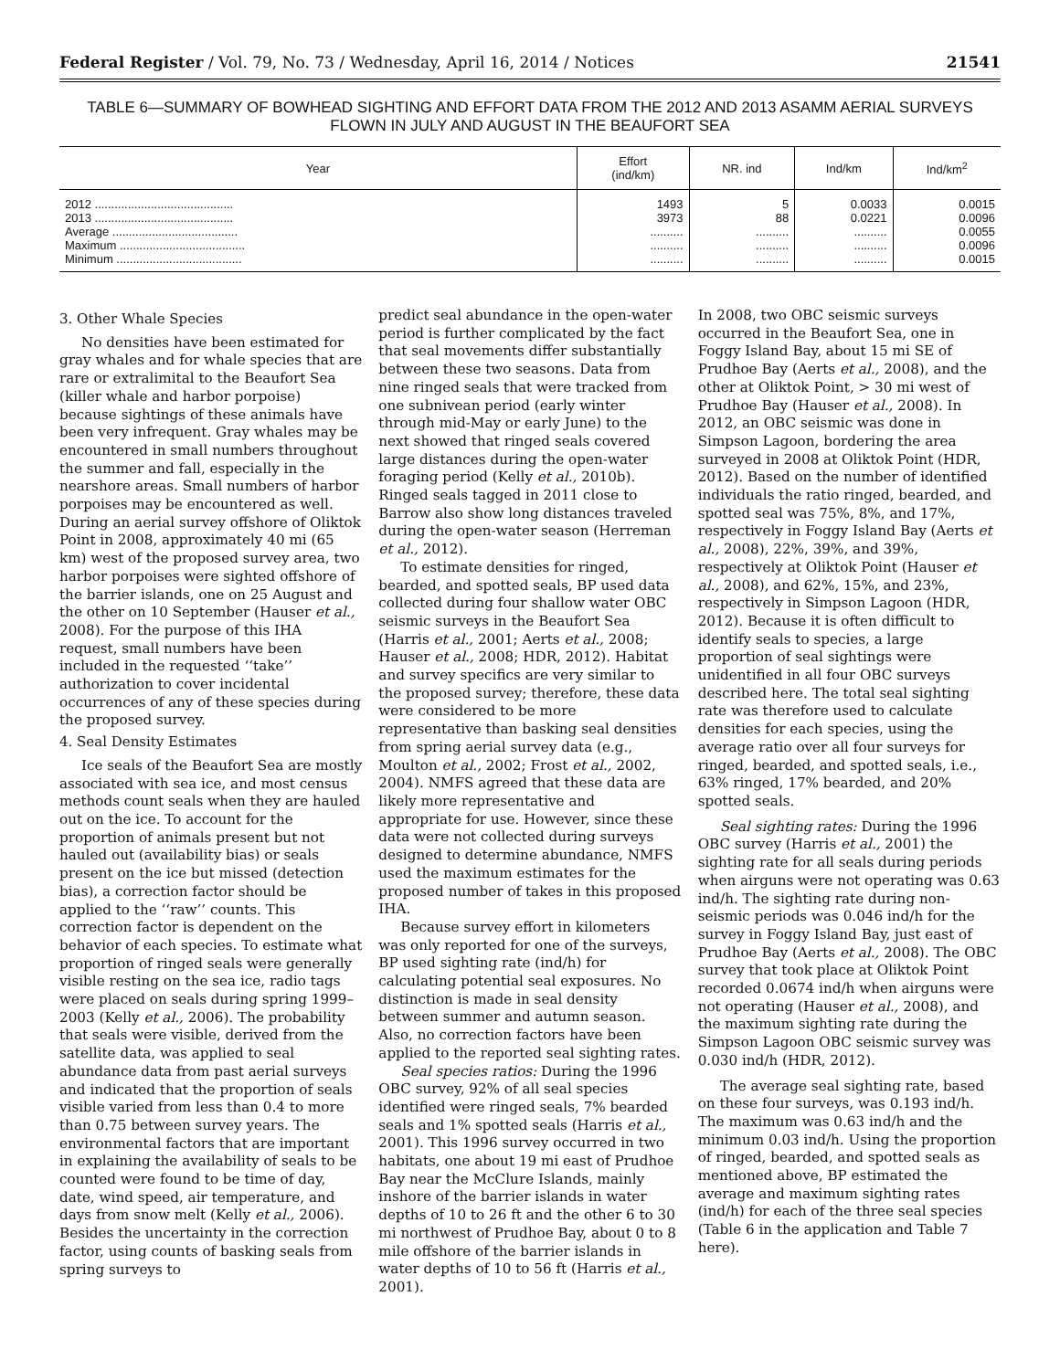Federal Register / Vol. 79, No. 73 / Wednesday, April 16, 2014 / Notices 21541
TABLE 6—SUMMARY OF BOWHEAD SIGHTING AND EFFORT DATA FROM THE 2012 AND 2013 ASAMM AERIAL SURVEYS
FLOWN IN JULY AND AUGUST IN THE BEAUFORT SEA
| Year | Effort (ind/km) | NR. ind | Ind/km | Ind/km<sup>2</sup> |
| --- | --- | --- | --- | --- |
| 2012 .......................................... | 1493 | 5 | 0.0033 | 0.0015 |
| 2013 .......................................... | 3973 | 88 | 0.0221 | 0.0096 |
| Average ...................................... | .......... | .......... | .......... | 0.0055 |
| Maximum ...................................... | .......... | .......... | .......... | 0.0096 |
| Minimum ...................................... | .......... | .......... | .......... | 0.0015 |
3. Other Whale Species
No densities have been estimated for gray whales and for whale species that are rare or extralimital to the Beaufort Sea (killer whale and harbor porpoise) because sightings of these animals have been very infrequent. Gray whales may be encountered in small numbers throughout the summer and fall, especially in the nearshore areas. Small numbers of harbor porpoises may be encountered as well. During an aerial survey offshore of Oliktok Point in 2008, approximately 40 mi (65 km) west of the proposed survey area, two harbor porpoises were sighted offshore of the barrier islands, one on 25 August and the other on 10 September (Hauser et al., 2008). For the purpose of this IHA request, small numbers have been included in the requested ‘‘take’’ authorization to cover incidental occurrences of any of these species during the proposed survey.
4. Seal Density Estimates
Ice seals of the Beaufort Sea are mostly associated with sea ice, and most census methods count seals when they are hauled out on the ice. To account for the proportion of animals present but not hauled out (availability bias) or seals present on the ice but missed (detection bias), a correction factor should be applied to the ‘‘raw’’ counts. This correction factor is dependent on the behavior of each species. To estimate what proportion of ringed seals were generally visible resting on the sea ice, radio tags were placed on seals during spring 1999–2003 (Kelly et al., 2006). The probability that seals were visible, derived from the satellite data, was applied to seal abundance data from past aerial surveys and indicated that the proportion of seals visible varied from less than 0.4 to more than 0.75 between survey years. The environmental factors that are important in explaining the availability of seals to be counted were found to be time of day, date, wind speed, air temperature, and days from snow melt (Kelly et al., 2006). Besides the uncertainty in the correction factor, using counts of basking seals from spring surveys to
predict seal abundance in the open-water period is further complicated by the fact that seal movements differ substantially between these two seasons. Data from nine ringed seals that were tracked from one subnivean period (early winter through mid-May or early June) to the next showed that ringed seals covered large distances during the open-water foraging period (Kelly et al., 2010b). Ringed seals tagged in 2011 close to Barrow also show long distances traveled during the open-water season (Herreman et al., 2012).
To estimate densities for ringed, bearded, and spotted seals, BP used data collected during four shallow water OBC seismic surveys in the Beaufort Sea (Harris et al., 2001; Aerts et al., 2008; Hauser et al., 2008; HDR, 2012). Habitat and survey specifics are very similar to the proposed survey; therefore, these data were considered to be more representative than basking seal densities from spring aerial survey data (e.g., Moulton et al., 2002; Frost et al., 2002, 2004). NMFS agreed that these data are likely more representative and appropriate for use. However, since these data were not collected during surveys designed to determine abundance, NMFS used the maximum estimates for the proposed number of takes in this proposed IHA.
Because survey effort in kilometers was only reported for one of the surveys, BP used sighting rate (ind/h) for calculating potential seal exposures. No distinction is made in seal density between summer and autumn season. Also, no correction factors have been applied to the reported seal sighting rates.
Seal species ratios: During the 1996 OBC survey, 92% of all seal species identified were ringed seals, 7% bearded seals and 1% spotted seals (Harris et al., 2001). This 1996 survey occurred in two habitats, one about 19 mi east of Prudhoe Bay near the McClure Islands, mainly inshore of the barrier islands in water depths of 10 to 26 ft and the other 6 to 30 mi northwest of Prudhoe Bay, about 0 to 8 mile offshore of the barrier islands in water depths of 10 to 56 ft (Harris et al., 2001).
In 2008, two OBC seismic surveys occurred in the Beaufort Sea, one in Foggy Island Bay, about 15 mi SE of Prudhoe Bay (Aerts et al., 2008), and the other at Oliktok Point, > 30 mi west of Prudhoe Bay (Hauser et al., 2008). In 2012, an OBC seismic was done in Simpson Lagoon, bordering the area surveyed in 2008 at Oliktok Point (HDR, 2012). Based on the number of identified individuals the ratio ringed, bearded, and spotted seal was 75%, 8%, and 17%, respectively in Foggy Island Bay (Aerts et al., 2008), 22%, 39%, and 39%, respectively at Oliktok Point (Hauser et al., 2008), and 62%, 15%, and 23%, respectively in Simpson Lagoon (HDR, 2012). Because it is often difficult to identify seals to species, a large proportion of seal sightings were unidentified in all four OBC surveys described here. The total seal sighting rate was therefore used to calculate densities for each species, using the average ratio over all four surveys for ringed, bearded, and spotted seals, i.e., 63% ringed, 17% bearded, and 20% spotted seals.
Seal sighting rates: During the 1996 OBC survey (Harris et al., 2001) the sighting rate for all seals during periods when airguns were not operating was 0.63 ind/h. The sighting rate during non-seismic periods was 0.046 ind/h for the survey in Foggy Island Bay, just east of Prudhoe Bay (Aerts et al., 2008). The OBC survey that took place at Oliktok Point recorded 0.0674 ind/h when airguns were not operating (Hauser et al., 2008), and the maximum sighting rate during the Simpson Lagoon OBC seismic survey was 0.030 ind/h (HDR, 2012).
The average seal sighting rate, based on these four surveys, was 0.193 ind/h. The maximum was 0.63 ind/h and the minimum 0.03 ind/h. Using the proportion of ringed, bearded, and spotted seals as mentioned above, BP estimated the average and maximum sighting rates (ind/h) for each of the three seal species (Table 6 in the application and Table 7 here).